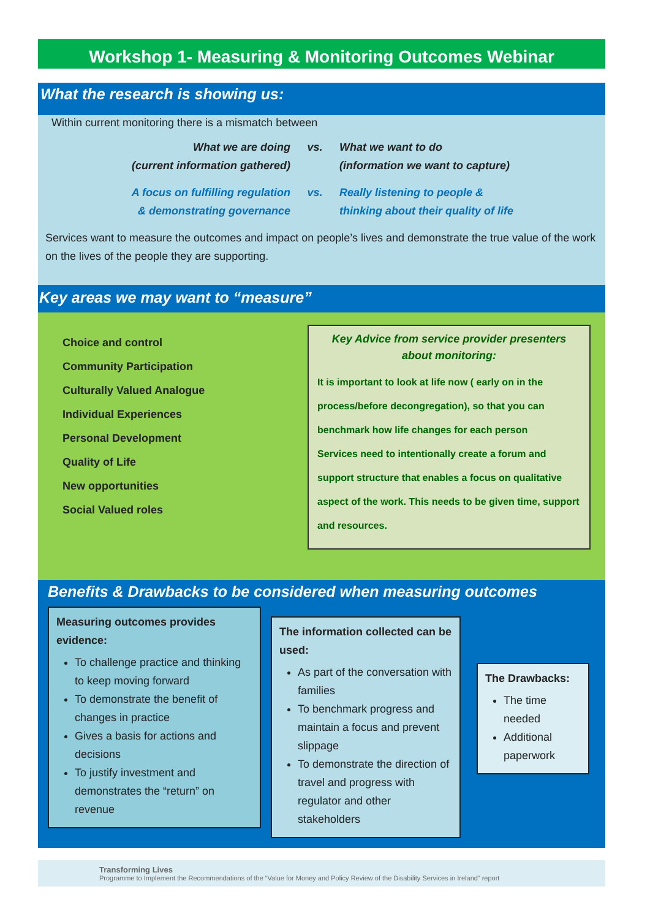Workshop 1- Measuring & Monitoring Outcomes Webinar
What the research is showing us:
Within current monitoring there is a mismatch between
What we are doing
(current information gathered)
vs.
What we want to do
(information we want to capture)
A focus on fulfilling regulation
& demonstrating governance
vs.
Really listening to people &
thinking about their quality of life
Services want to measure the outcomes and impact on people’s lives and demonstrate the true value of the work on the lives of the people they are supporting.
Key areas we may want to “measure”
Choice and control
Community Participation
Culturally Valued Analogue
Individual Experiences
Personal Development
Quality of Life
New opportunities
Social Valued roles
Key Advice from service provider presenters about monitoring:
It is important to look at life now ( early on in the process/before decongregation), so that you can benchmark how life changes for each person
Services need to intentionally create a forum and support structure that enables a focus on qualitative aspect of the work. This needs to be given time, support and resources.
Benefits & Drawbacks to be considered when measuring outcomes
Measuring outcomes provides evidence:
To challenge practice and thinking to keep moving forward
To demonstrate the benefit of changes in practice
Gives a basis for actions and decisions
To justify investment and demonstrates the “return” on revenue
The information collected can be used:
As part of the conversation with families
To benchmark progress and maintain a focus and prevent slippage
To demonstrate the direction of travel and progress with regulator and other stakeholders
The Drawbacks:
The time needed
Additional paperwork
Transforming Lives
Programme to Implement the Recommendations of the “Value for Money and Policy Review of the Disability Services in Ireland” report